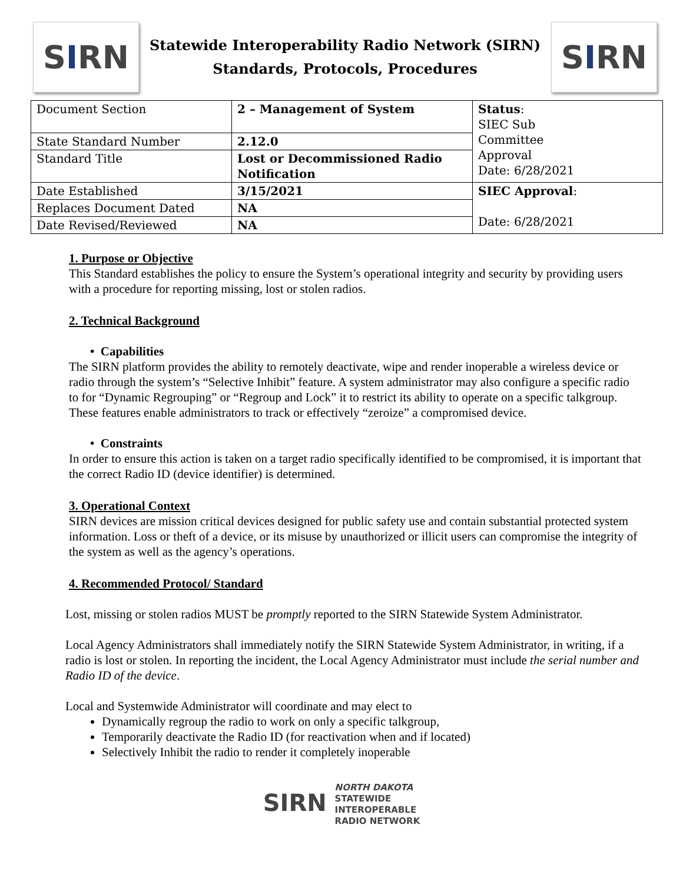S I RN
Statewide Interoperability Radio Network (SIRN)
Standards, Protocols, Procedures
S I RN
| Document Section | 2 – Management of System | Status : SIEC Sub Committee Approval Date: 6/28/2021 |
| State Standard Number | 2.12.0 | |
| Standard Title | Lost or Decommissioned Radio Notification | |
| Date Established | 3/15/2021 | SIEC Approval : Date: 6/28/2021 |
| Replaces Document Dated | NA | |
| Date Revised/Reviewed | NA | |
1. Purpose or Objective
This Standard establishes the policy to ensure the System’s operational integrity and security by providing users with a procedure for reporting missing, lost or stolen radios.
2. Technical Background
• Capabilities
The SIRN platform provides the ability to remotely deactivate, wipe and render inoperable a wireless device or radio through the system’s “Selective Inhibit” feature. A system administrator may also configure a specific radio to for “Dynamic Regrouping” or “Regroup and Lock” it to restrict its ability to operate on a specific talkgroup. These features enable administrators to track or effectively “zeroize” a compromised device.
• Constraints
In order to ensure this action is taken on a target radio specifically identified to be compromised, it is important that the correct Radio ID (device identifier) is determined.
3. Operational Context
SIRN devices are mission critical devices designed for public safety use and contain substantial protected system information. Loss or theft of a device, or its misuse by unauthorized or illicit users can compromise the integrity of the system as well as the agency’s operations.
4. Recommended Protocol/ Standard
Lost, missing or stolen radios MUST be promptly reported to the SIRN Statewide System Administrator.
Local Agency Administrators shall immediately notify the SIRN Statewide System Administrator, in writing, if a radio is lost or stolen. In reporting the incident, the Local Agency Administrator must include the serial number and Radio ID of the device.
Local and Systemwide Administrator will coordinate and may elect to
Dynamically regroup the radio to work on only a specific talkgroup,
Temporarily deactivate the Radio ID (for reactivation when and if located)
Selectively Inhibit the radio to render it completely inoperable
SIRN NORTH DAKOTA
STATEWIDE
INTEROPERABLE
RADIO NETWORK